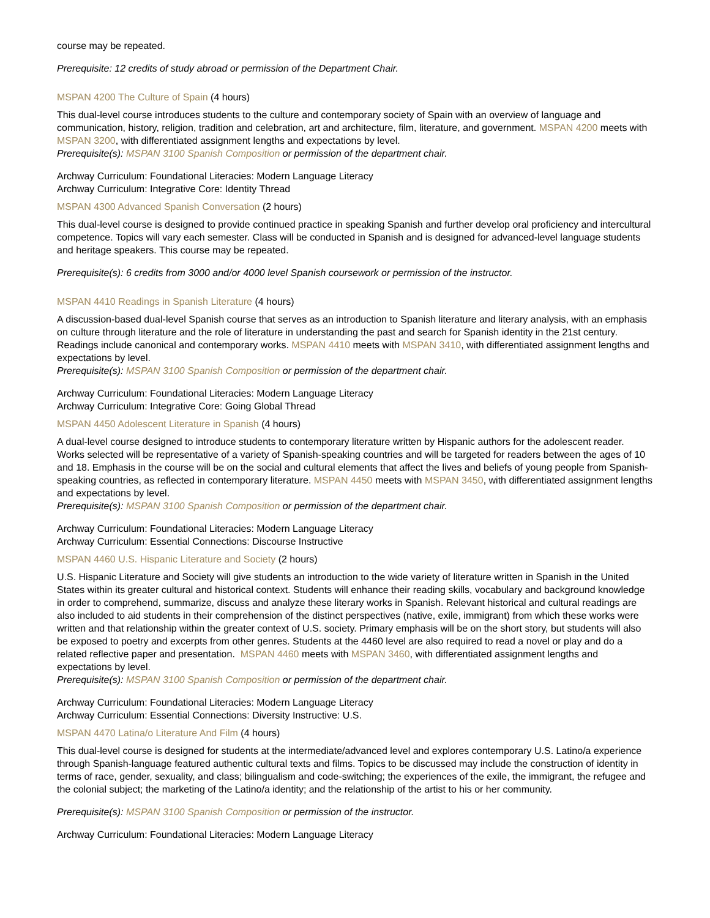course may be repeated.
Prerequisite: 12 credits of study abroad or permission of the Department Chair.
MSPAN 4200 The Culture of Spain (4 hours)
This dual-level course introduces students to the culture and contemporary society of Spain with an overview of language and communication, history, religion, tradition and celebration, art and architecture, film, literature, and government. MSPAN 4200 meets with MSPAN 3200, with differentiated assignment lengths and expectations by level.
Prerequisite(s): MSPAN 3100 Spanish Composition or permission of the department chair.
Archway Curriculum: Foundational Literacies: Modern Language Literacy
Archway Curriculum: Integrative Core: Identity Thread
MSPAN 4300 Advanced Spanish Conversation (2 hours)
This dual-level course is designed to provide continued practice in speaking Spanish and further develop oral proficiency and intercultural competence. Topics will vary each semester. Class will be conducted in Spanish and is designed for advanced-level language students and heritage speakers. This course may be repeated.
Prerequisite(s): 6 credits from 3000 and/or 4000 level Spanish coursework or permission of the instructor.
MSPAN 4410 Readings in Spanish Literature (4 hours)
A discussion-based dual-level Spanish course that serves as an introduction to Spanish literature and literary analysis, with an emphasis on culture through literature and the role of literature in understanding the past and search for Spanish identity in the 21st century. Readings include canonical and contemporary works. MSPAN 4410 meets with MSPAN 3410, with differentiated assignment lengths and expectations by level.
Prerequisite(s): MSPAN 3100 Spanish Composition or permission of the department chair.
Archway Curriculum: Foundational Literacies: Modern Language Literacy
Archway Curriculum: Integrative Core: Going Global Thread
MSPAN 4450 Adolescent Literature in Spanish (4 hours)
A dual-level course designed to introduce students to contemporary literature written by Hispanic authors for the adolescent reader. Works selected will be representative of a variety of Spanish-speaking countries and will be targeted for readers between the ages of 10 and 18. Emphasis in the course will be on the social and cultural elements that affect the lives and beliefs of young people from Spanish-speaking countries, as reflected in contemporary literature. MSPAN 4450 meets with MSPAN 3450, with differentiated assignment lengths and expectations by level.
Prerequisite(s): MSPAN 3100 Spanish Composition or permission of the department chair.
Archway Curriculum: Foundational Literacies: Modern Language Literacy
Archway Curriculum: Essential Connections: Discourse Instructive
MSPAN 4460 U.S. Hispanic Literature and Society (2 hours)
U.S. Hispanic Literature and Society will give students an introduction to the wide variety of literature written in Spanish in the United States within its greater cultural and historical context. Students will enhance their reading skills, vocabulary and background knowledge in order to comprehend, summarize, discuss and analyze these literary works in Spanish. Relevant historical and cultural readings are also included to aid students in their comprehension of the distinct perspectives (native, exile, immigrant) from which these works were written and that relationship within the greater context of U.S. society. Primary emphasis will be on the short story, but students will also be exposed to poetry and excerpts from other genres. Students at the 4460 level are also required to read a novel or play and do a related reflective paper and presentation. MSPAN 4460 meets with MSPAN 3460, with differentiated assignment lengths and expectations by level.
Prerequisite(s): MSPAN 3100 Spanish Composition or permission of the department chair.
Archway Curriculum: Foundational Literacies: Modern Language Literacy
Archway Curriculum: Essential Connections: Diversity Instructive: U.S.
MSPAN 4470 Latina/o Literature And Film (4 hours)
This dual-level course is designed for students at the intermediate/advanced level and explores contemporary U.S. Latino/a experience through Spanish-language featured authentic cultural texts and films. Topics to be discussed may include the construction of identity in terms of race, gender, sexuality, and class; bilingualism and code-switching; the experiences of the exile, the immigrant, the refugee and the colonial subject; the marketing of the Latino/a identity; and the relationship of the artist to his or her community.
Prerequisite(s): MSPAN 3100 Spanish Composition or permission of the instructor.
Archway Curriculum: Foundational Literacies: Modern Language Literacy